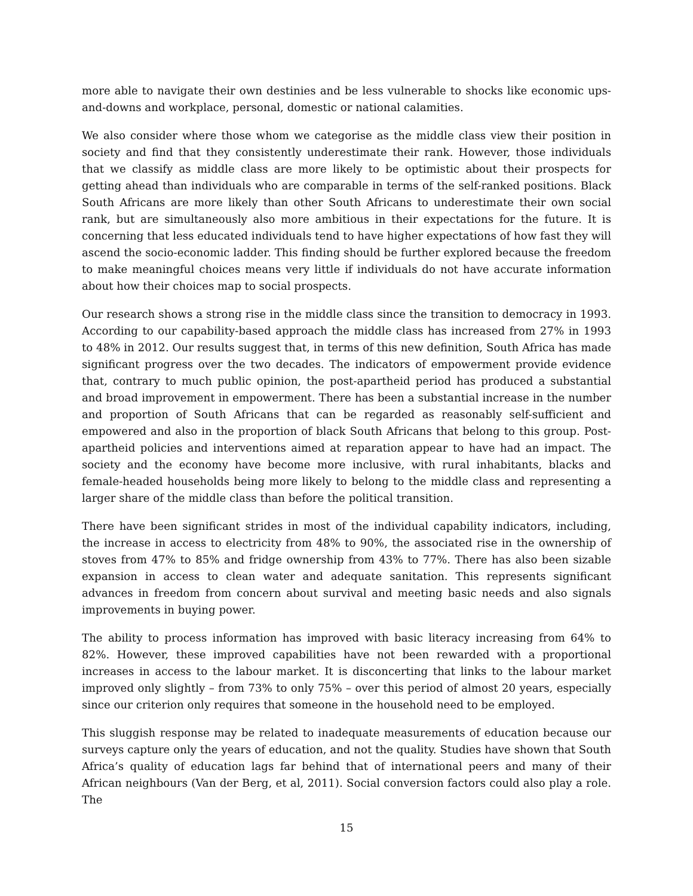more able to navigate their own destinies and be less vulnerable to shocks like economic ups-and-downs and workplace, personal, domestic or national calamities.
We also consider where those whom we categorise as the middle class view their position in society and find that they consistently underestimate their rank. However, those individuals that we classify as middle class are more likely to be optimistic about their prospects for getting ahead than individuals who are comparable in terms of the self-ranked positions. Black South Africans are more likely than other South Africans to underestimate their own social rank, but are simultaneously also more ambitious in their expectations for the future. It is concerning that less educated individuals tend to have higher expectations of how fast they will ascend the socio-economic ladder. This finding should be further explored because the freedom to make meaningful choices means very little if individuals do not have accurate information about how their choices map to social prospects.
Our research shows a strong rise in the middle class since the transition to democracy in 1993. According to our capability-based approach the middle class has increased from 27% in 1993 to 48% in 2012. Our results suggest that, in terms of this new definition, South Africa has made significant progress over the two decades. The indicators of empowerment provide evidence that, contrary to much public opinion, the post-apartheid period has produced a substantial and broad improvement in empowerment. There has been a substantial increase in the number and proportion of South Africans that can be regarded as reasonably self-sufficient and empowered and also in the proportion of black South Africans that belong to this group. Post-apartheid policies and interventions aimed at reparation appear to have had an impact. The society and the economy have become more inclusive, with rural inhabitants, blacks and female-headed households being more likely to belong to the middle class and representing a larger share of the middle class than before the political transition.
There have been significant strides in most of the individual capability indicators, including, the increase in access to electricity from 48% to 90%, the associated rise in the ownership of stoves from 47% to 85% and fridge ownership from 43% to 77%. There has also been sizable expansion in access to clean water and adequate sanitation. This represents significant advances in freedom from concern about survival and meeting basic needs and also signals improvements in buying power.
The ability to process information has improved with basic literacy increasing from 64% to 82%. However, these improved capabilities have not been rewarded with a proportional increases in access to the labour market. It is disconcerting that links to the labour market improved only slightly – from 73% to only 75% – over this period of almost 20 years, especially since our criterion only requires that someone in the household need to be employed.
This sluggish response may be related to inadequate measurements of education because our surveys capture only the years of education, and not the quality. Studies have shown that South Africa’s quality of education lags far behind that of international peers and many of their African neighbours (Van der Berg, et al, 2011). Social conversion factors could also play a role. The
15